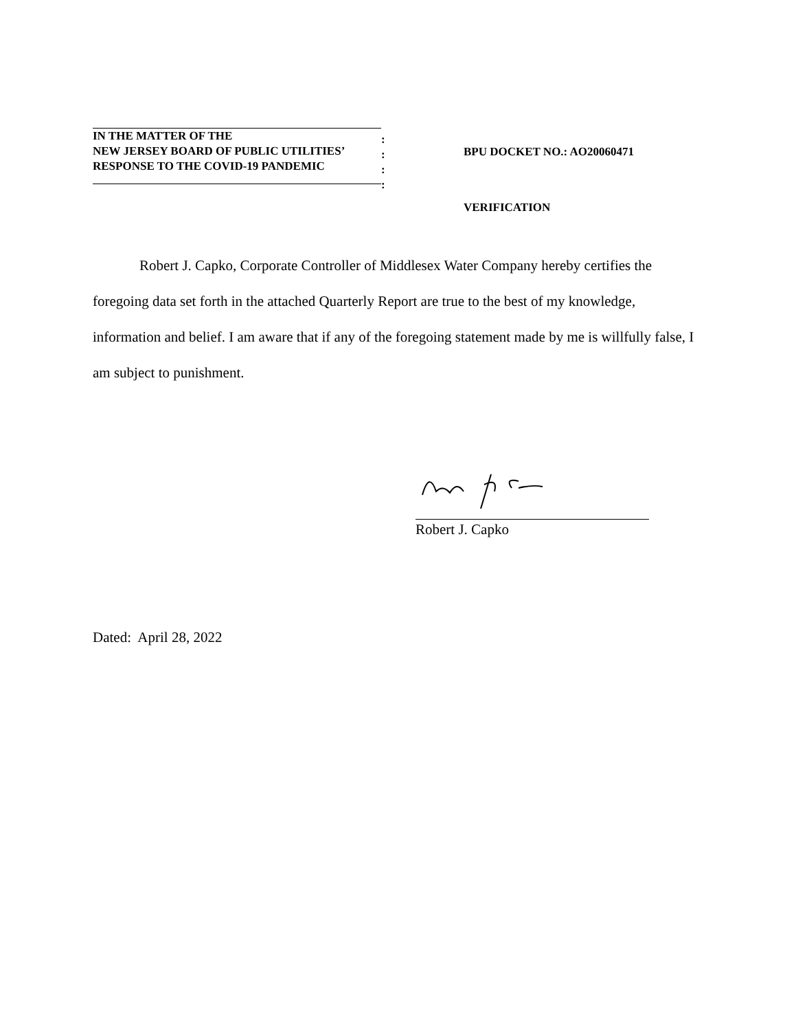IN THE MATTER OF THE
NEW JERSEY BOARD OF PUBLIC UTILITIES’
RESPONSE TO THE COVID-19 PANDEMIC
:
:
:
:
BPU DOCKET NO.: AO20060471
VERIFICATION
Robert J. Capko, Corporate Controller of Middlesex Water Company hereby certifies the foregoing data set forth in the attached Quarterly Report are true to the best of my knowledge, information and belief. I am aware that if any of the foregoing statement made by me is willfully false, I am subject to punishment.
Robert J. Capko
Dated: April 28, 2022